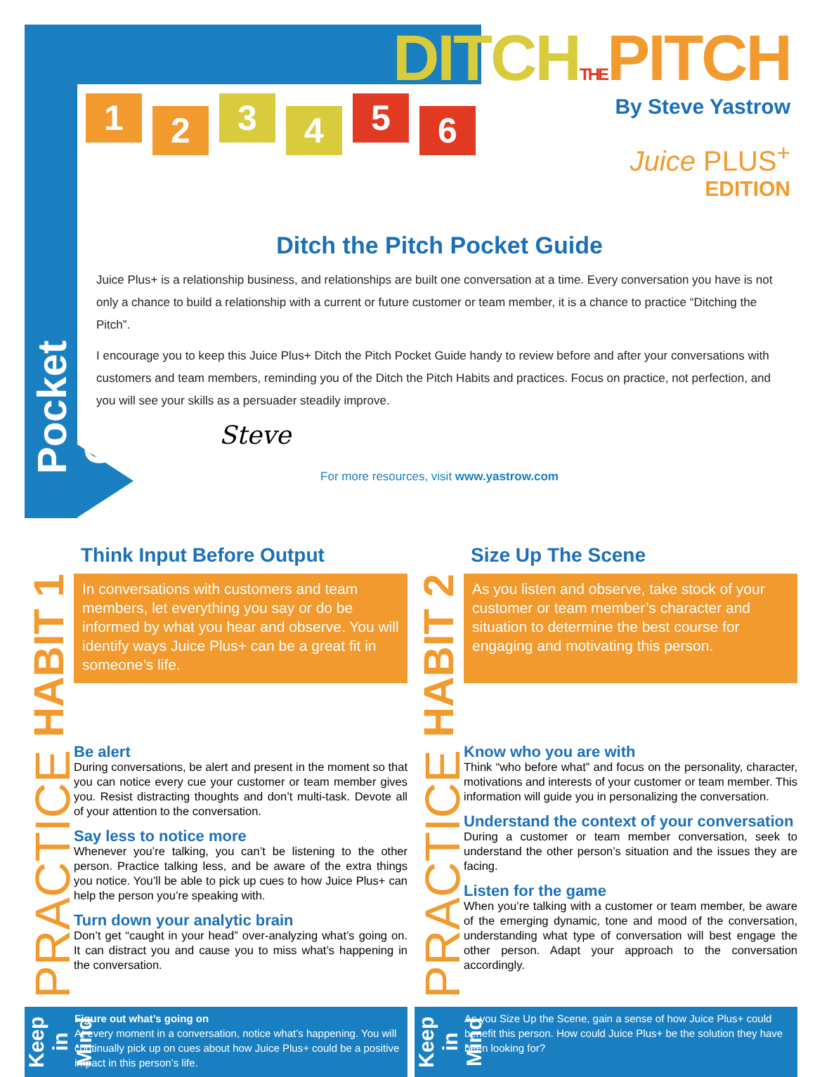Pocket Guide
1
2
3
4
5
6
DITCHTHE PITCH
By Steve Yastrow
Juice PLUS<sup>+</sup>
EDITION
Ditch the Pitch Pocket Guide
Juice Plus+ is a relationship business, and relationships are built one conversation at a time. Every conversation you have is not only a chance to build a relationship with a current or future customer or team member, it is a chance to practice “Ditching the Pitch”.
I encourage you to keep this Juice Plus+ Ditch the Pitch Pocket Guide handy to review before and after your conversations with customers and team members, reminding you of the Ditch the Pitch Habits and practices. Focus on practice, not perfection, and you will see your skills as a persuader steadily improve.
Steve
For more resources, visit www.yastrow.com
Think Input Before Output
HABIT 1
In conversations with customers and team members, let everything you say or do be informed by what you hear and observe. You will identify ways Juice Plus+ can be a great fit in someone’s life.
PRACTICE
Be alert
During conversations, be alert and present in the moment so that you can notice every cue your customer or team member gives you. Resist distracting thoughts and don’t multi-task. Devote all of your attention to the conversation.
Say less to notice more
Whenever you’re talking, you can’t be listening to the other person. Practice talking less, and be aware of the extra things you notice. You’ll be able to pick up cues to how Juice Plus+ can help the person you’re speaking with.
Turn down your analytic brain
Don’t get “caught in your head” over-analyzing what’s going on. It can distract you and cause you to miss what’s happening in the conversation.
Keep in Mind
Figure out what’s going on
At every moment in a conversation, notice what’s happening. You will continually pick up on cues about how Juice Plus+ could be a positive impact in this person’s life.
Size Up The Scene
HABIT 2
As you listen and observe, take stock of your customer or team member’s character and situation to determine the best course for engaging and motivating this person.
PRACTICE
Know who you are with
Think “who before what” and focus on the personality, character, motivations and interests of your customer or team member. This information will guide you in personalizing the conversation.
Understand the context of your conversation
During a customer or team member conversation, seek to understand the other person’s situation and the issues they are facing.
Listen for the game
When you’re talking with a customer or team member, be aware of the emerging dynamic, tone and mood of the conversation, understanding what type of conversation will best engage the other person. Adapt your approach to the conversation accordingly.
Keep in Mind
As you Size Up the Scene, gain a sense of how Juice Plus+ could benefit this person. How could Juice Plus+ be the solution they have been looking for?